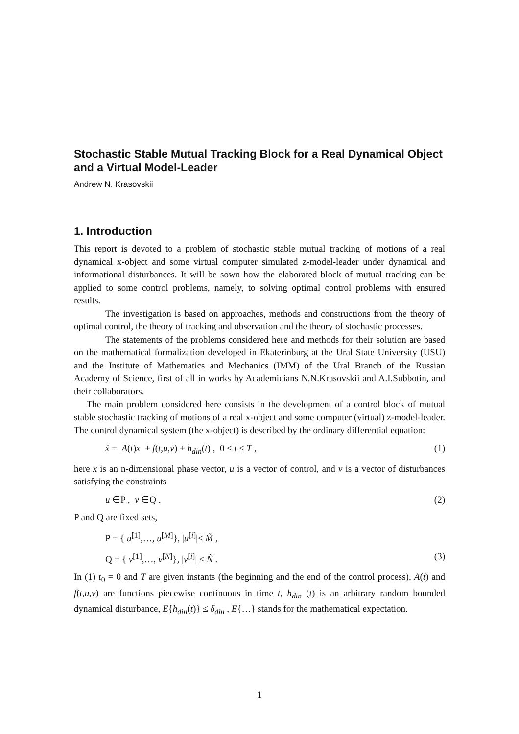Stochastic Stable Mutual Tracking Block for a Real Dynamical Object and a Virtual Model-Leader
Andrew N. Krasovskii
1. Introduction
This report is devoted to a problem of stochastic stable mutual tracking of motions of a real dynamical x-object and some virtual computer simulated z-model-leader under dynamical and informational disturbances. It will be sown how the elaborated block of mutual tracking can be applied to some control problems, namely, to solving optimal control problems with ensured results.
The investigation is based on approaches, methods and constructions from the theory of optimal control, the theory of tracking and observation and the theory of stochastic processes.
The statements of the problems considered here and methods for their solution are based on the mathematical formalization developed in Ekaterinburg at the Ural State University (USU) and the Institute of Mathematics and Mechanics (IMM) of the Ural Branch of the Russian Academy of Science, first of all in works by Academicians N.N.Krasovskii and A.I.Subbotin, and their collaborators.
The main problem considered here consists in the development of a control block of mutual stable stochastic tracking of motions of a real x-object and some computer (virtual) z-model-leader. The control dynamical system (the x-object) is described by the ordinary differential equation:
ẋ = A(t)x + f(t,u,v) + h<sub>din</sub>(t) , 0 ≤ t ≤ T , (1)
here x is an n-dimensional phase vector, u is a vector of control, and v is a vector of disturbances satisfying the constraints
u ∈P , v ∈Q . (2)
P and Q are fixed sets,
P = { u<sup>[1]</sup>,…, u<sup>[M]</sup>}, |u<sup>[i]</sup>|≤ M̃ ,
Q = { v<sup>[1]</sup>,…, v<sup>[N]</sup>}, |v<sup>[i]</sup>| ≤ Ñ . (3)
In (1) t<sub>0</sub> = 0 and T are given instants (the beginning and the end of the control process), A(t) and f(t,u,v) are functions piecewise continuous in time t, h<sub>din</sub> (t) is an arbitrary random bounded dynamical disturbance, E{h<sub>din</sub>(t)} ≤ δ<sub>din</sub> , E{…} stands for the mathematical expectation.
1